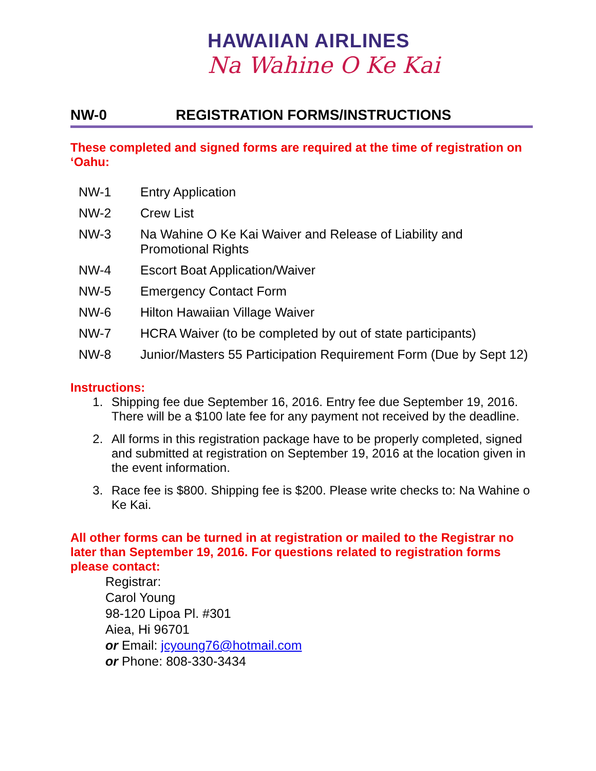HAWAIIAN AIRLINES
Na Wahine O Ke Kai
NW-0 REGISTRATION FORMS/INSTRUCTIONS
These completed and signed forms are required at the time of registration on ‘Oahu:
NW-1 Entry Application
NW-2 Crew List
NW-3 Na Wahine O Ke Kai Waiver and Release of Liability and Promotional Rights
NW-4 Escort Boat Application/Waiver
NW-5 Emergency Contact Form
NW-6 Hilton Hawaiian Village Waiver
NW-7 HCRA Waiver (to be completed by out of state participants)
NW-8 Junior/Masters 55 Participation Requirement Form (Due by Sept 12)
Instructions:
1. Shipping fee due September 16, 2016. Entry fee due September 19, 2016. There will be a $100 late fee for any payment not received by the deadline.
2. All forms in this registration package have to be properly completed, signed and submitted at registration on September 19, 2016 at the location given in the event information.
3. Race fee is $800. Shipping fee is $200. Please write checks to: Na Wahine o Ke Kai.
All other forms can be turned in at registration or mailed to the Registrar no later than September 19, 2016. For questions related to registration forms please contact:
Registrar:
Carol Young
98-120 Lipoa Pl. #301
Aiea, Hi 96701
or Email: jcyoung76@hotmail.com
or Phone: 808-330-3434